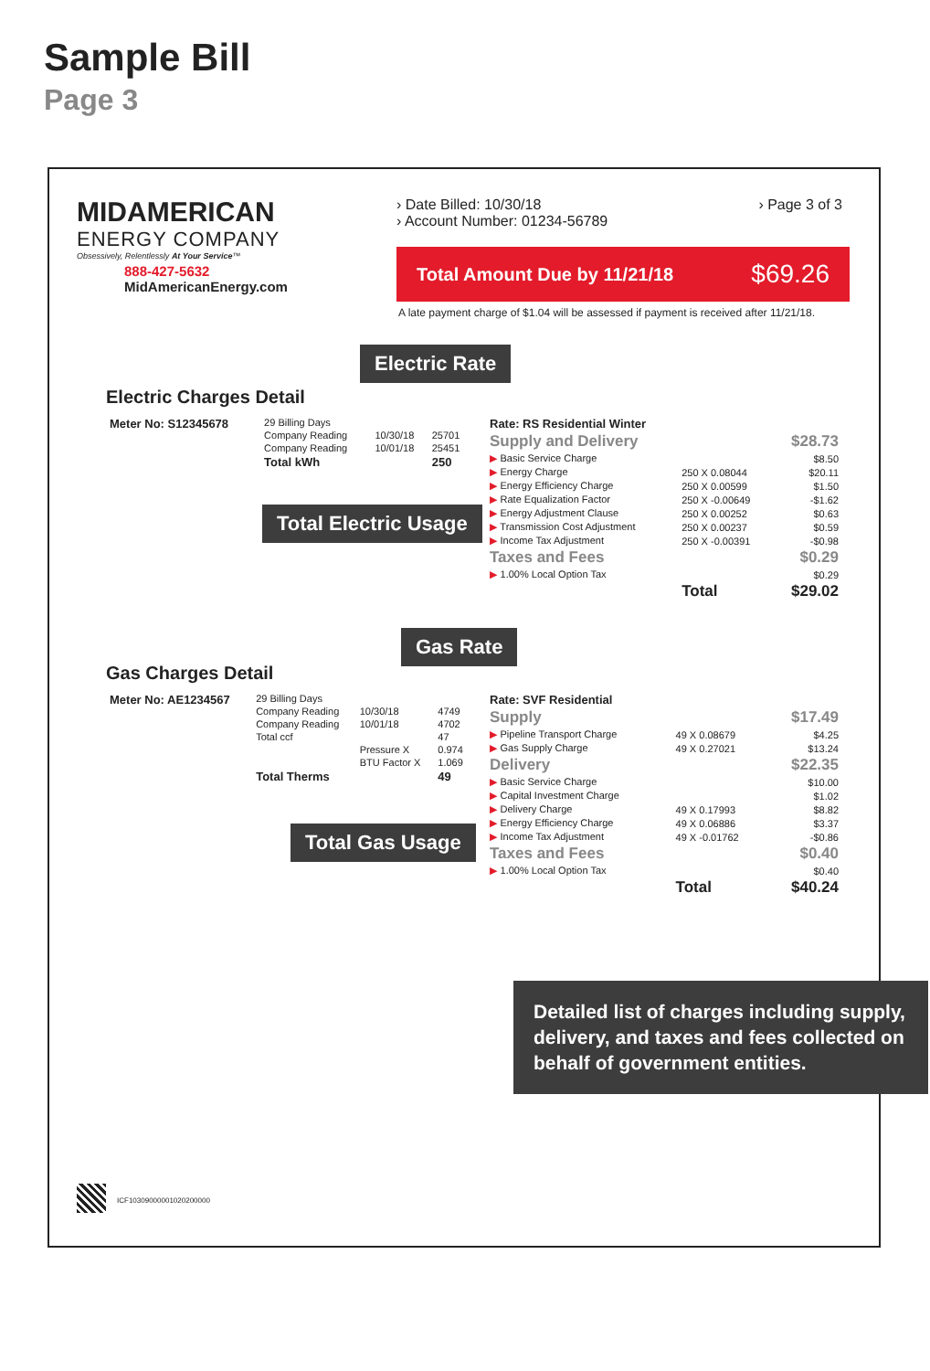Sample Bill
Page 3
MIDAMERICAN
ENERGY COMPANY
Obsessively, Relentlessly At Your Service™
888-427-5632
MidAmericanEnergy.com
› Date Billed: 10/30/18
› Account Number: 01234-56789
› Page 3 of 3
Total Amount Due by 11/21/18 $69.26
A late payment charge of $1.04 will be assessed if payment is received after 11/21/18.
Electric Rate
Electric Charges Detail
| Meter No: S12345678 | 29 Billing Days | | |
| | Company Reading | 10/30/18 | 25701 |
| | Company Reading | 10/01/18 | 25451 |
| | Total kWh | | 250 |
Total Electric Usage
| Rate: RS Residential Winter | | |
| Supply and Delivery | | $28.73 |
| ▶ Basic Service Charge | | $8.50 |
| ▶ Energy Charge | 250 X 0.08044 | $20.11 |
| ▶ Energy Efficiency Charge | 250 X 0.00599 | $1.50 |
| ▶ Rate Equalization Factor | 250 X -0.00649 | -$1.62 |
| ▶ Energy Adjustment Clause | 250 X 0.00252 | $0.63 |
| ▶ Transmission Cost Adjustment | 250 X 0.00237 | $0.59 |
| ▶ Income Tax Adjustment | 250 X -0.00391 | -$0.98 |
| Taxes and Fees | | $0.29 |
| ▶ 1.00% Local Option Tax | | $0.29 |
| | Total | $29.02 |
Gas Rate
Gas Charges Detail
| Meter No: AE1234567 | 29 Billing Days | | |
| | Company Reading | 10/30/18 | 4749 |
| | Company Reading | 10/01/18 | 4702 |
| | Total ccf | | 47 |
| | | Pressure X | 0.974 |
| | | BTU Factor X | 1.069 |
| | Total Therms | | 49 |
Total Gas Usage
| Rate: SVF Residential | | |
| Supply | | $17.49 |
| ▶ Pipeline Transport Charge | 49 X 0.08679 | $4.25 |
| ▶ Gas Supply Charge | 49 X 0.27021 | $13.24 |
| Delivery | | $22.35 |
| ▶ Basic Service Charge | | $10.00 |
| ▶ Capital Investment Charge | | $1.02 |
| ▶ Delivery Charge | 49 X 0.17993 | $8.82 |
| ▶ Energy Efficiency Charge | 49 X 0.06886 | $3.37 |
| ▶ Income Tax Adjustment | 49 X -0.01762 | -$0.86 |
| Taxes and Fees | | $0.40 |
| ▶ 1.00% Local Option Tax | | $0.40 |
| | Total | $40.24 |
Detailed list of charges including supply, delivery, and taxes and fees collected on behalf of government entities.
ICF10309000001020200000